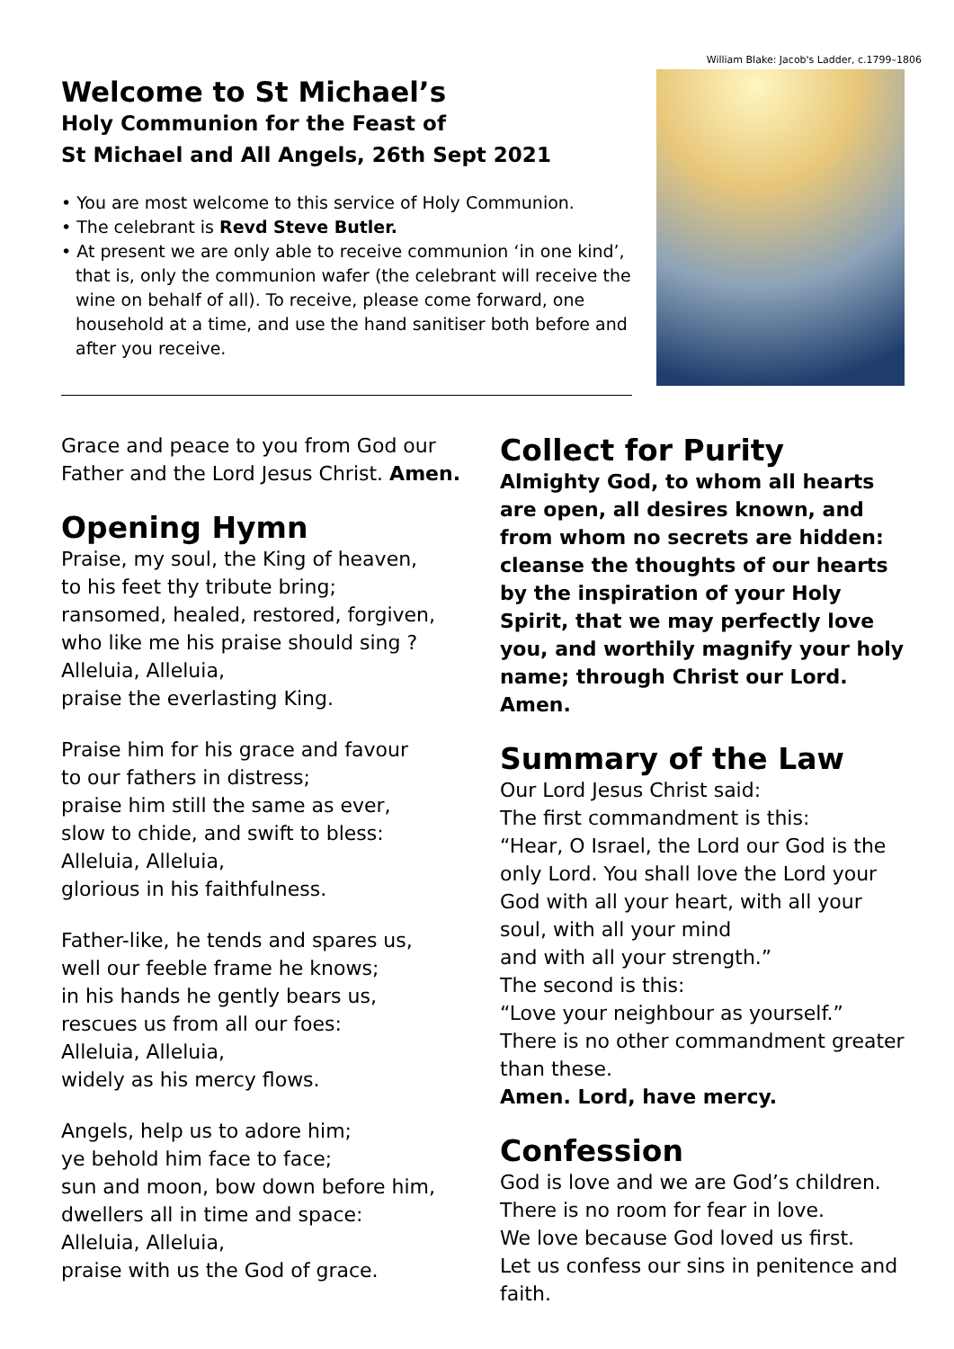Welcome to St Michael’s
Holy Communion for the Feast of
St Michael and All Angels, 26th Sept 2021
• You are most welcome to this service of Holy Communion.
• The celebrant is Revd Steve Butler.
• At present we are only able to receive communion ‘in one kind’, that is, only the communion wafer (the celebrant will receive the wine on behalf of all). To receive, please come forward, one household at a time, and use the hand sanitiser both before and after you receive.
William Blake: Jacob's Ladder, c.1799–1806
Grace and peace to you from God our Father and the Lord Jesus Christ. Amen.
Opening Hymn
Praise, my soul, the King of heaven,
to his feet thy tribute bring;
ransomed, healed, restored, forgiven,
who like me his praise should sing ?
Alleluia, Alleluia,
praise the everlasting King.
Praise him for his grace and favour
to our fathers in distress;
praise him still the same as ever,
slow to chide, and swift to bless:
Alleluia, Alleluia,
glorious in his faithfulness.
Father-like, he tends and spares us,
well our feeble frame he knows;
in his hands he gently bears us,
rescues us from all our foes:
Alleluia, Alleluia,
widely as his mercy flows.
Angels, help us to adore him;
ye behold him face to face;
sun and moon, bow down before him,
dwellers all in time and space:
Alleluia, Alleluia,
praise with us the God of grace.
Collect for Purity
Almighty God, to whom all hearts are open, all desires known, and from whom no secrets are hidden: cleanse the thoughts of our hearts by the inspiration of your Holy Spirit, that we may perfectly love you, and worthily magnify your holy name; through Christ our Lord. Amen.
Summary of the Law
Our Lord Jesus Christ said:
The first commandment is this:
“Hear, O Israel, the Lord our God is the only Lord. You shall love the Lord your God with all your heart, with all your soul, with all your mind
and with all your strength.”
The second is this:
“Love your neighbour as yourself.”
There is no other commandment greater than these.
Amen. Lord, have mercy.
Confession
God is love and we are God’s children.
There is no room for fear in love.
We love because God loved us first.
Let us confess our sins in penitence and faith.